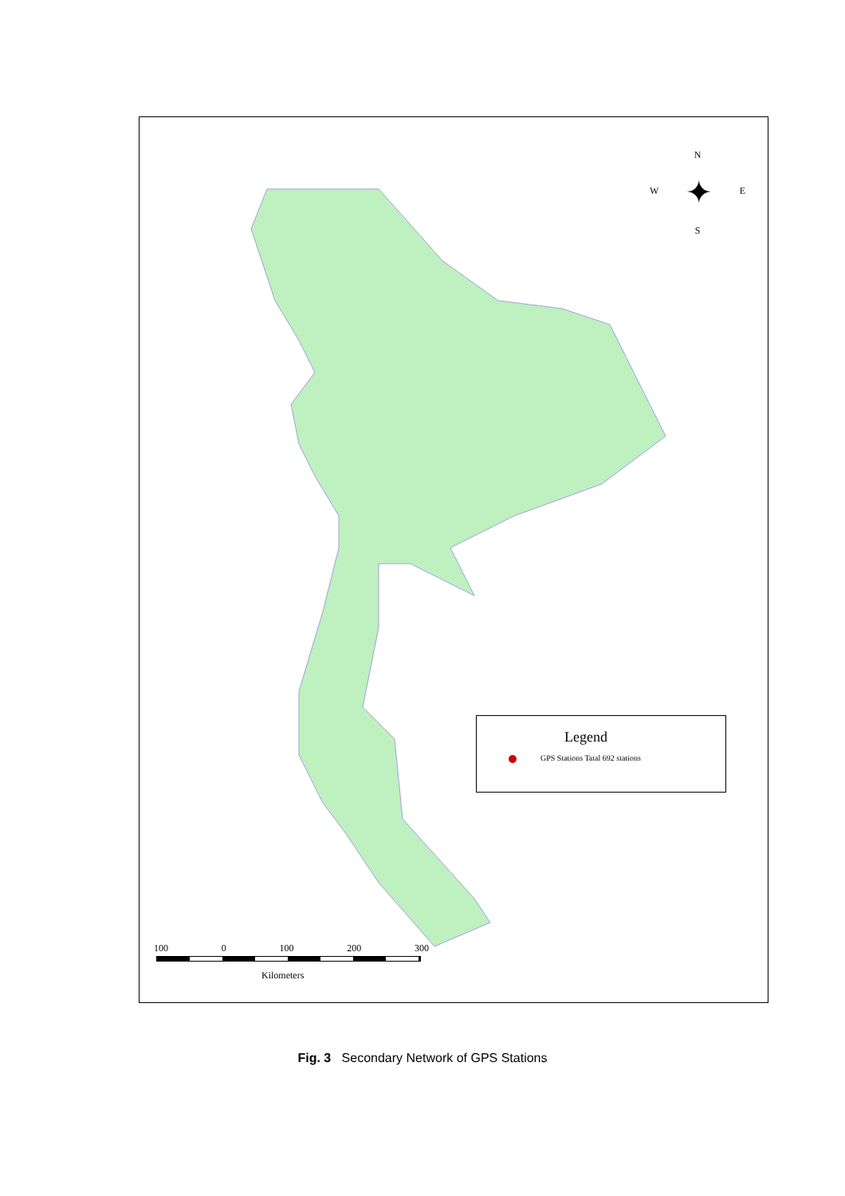N
W ✦ E
S
Legend
GPS Stations Tatal 692 stations
100 0 100 200 300
Kilometers
Fig. 3 Secondary Network of GPS Stations